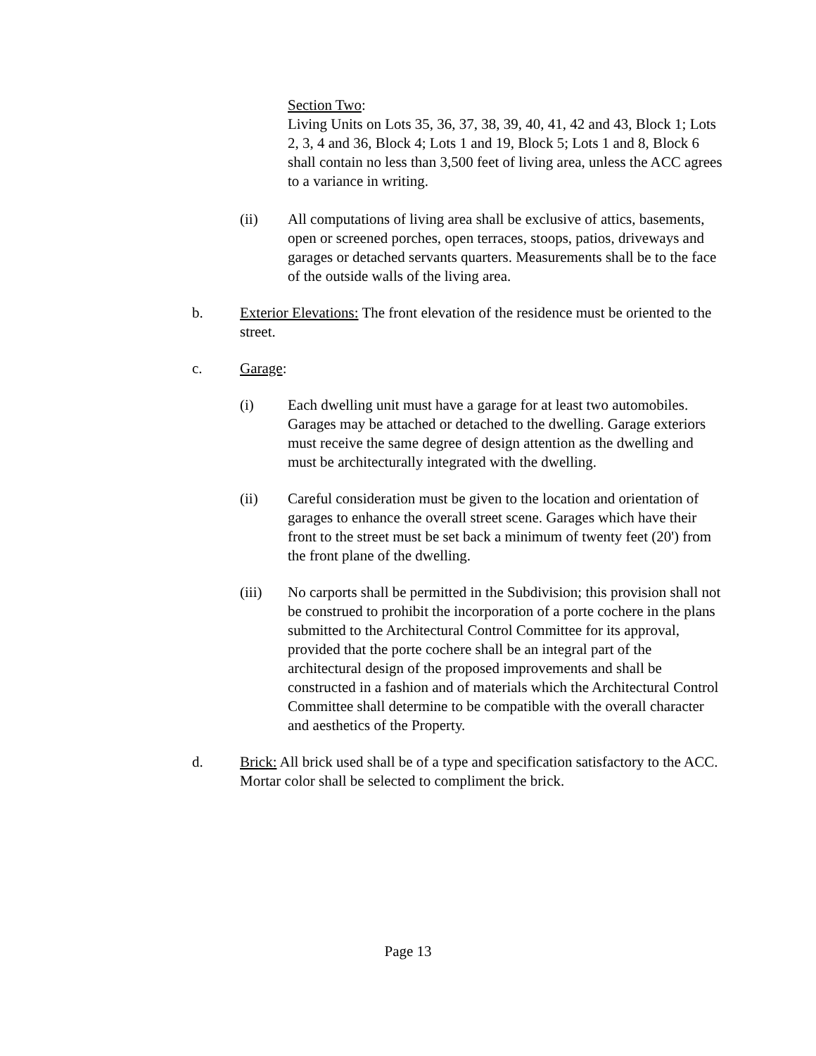Section Two:
Living Units on Lots 35, 36, 37, 38, 39, 40, 41, 42 and 43, Block 1; Lots 2, 3, 4 and 36, Block 4; Lots 1 and 19, Block 5; Lots 1 and 8, Block 6 shall contain no less than 3,500 feet of living area, unless the ACC agrees to a variance in writing.
(ii) All computations of living area shall be exclusive of attics, basements, open or screened porches, open terraces, stoops, patios, driveways and garages or detached servants quarters. Measurements shall be to the face of the outside walls of the living area.
b. Exterior Elevations: The front elevation of the residence must be oriented to the street.
c. Garage:
(i) Each dwelling unit must have a garage for at least two automobiles. Garages may be attached or detached to the dwelling. Garage exteriors must receive the same degree of design attention as the dwelling and must be architecturally integrated with the dwelling.
(ii) Careful consideration must be given to the location and orientation of garages to enhance the overall street scene. Garages which have their front to the street must be set back a minimum of twenty feet (20') from the front plane of the dwelling.
(iii) No carports shall be permitted in the Subdivision; this provision shall not be construed to prohibit the incorporation of a porte cochere in the plans submitted to the Architectural Control Committee for its approval, provided that the porte cochere shall be an integral part of the architectural design of the proposed improvements and shall be constructed in a fashion and of materials which the Architectural Control Committee shall determine to be compatible with the overall character and aesthetics of the Property.
d. Brick: All brick used shall be of a type and specification satisfactory to the ACC. Mortar color shall be selected to compliment the brick.
Page 13